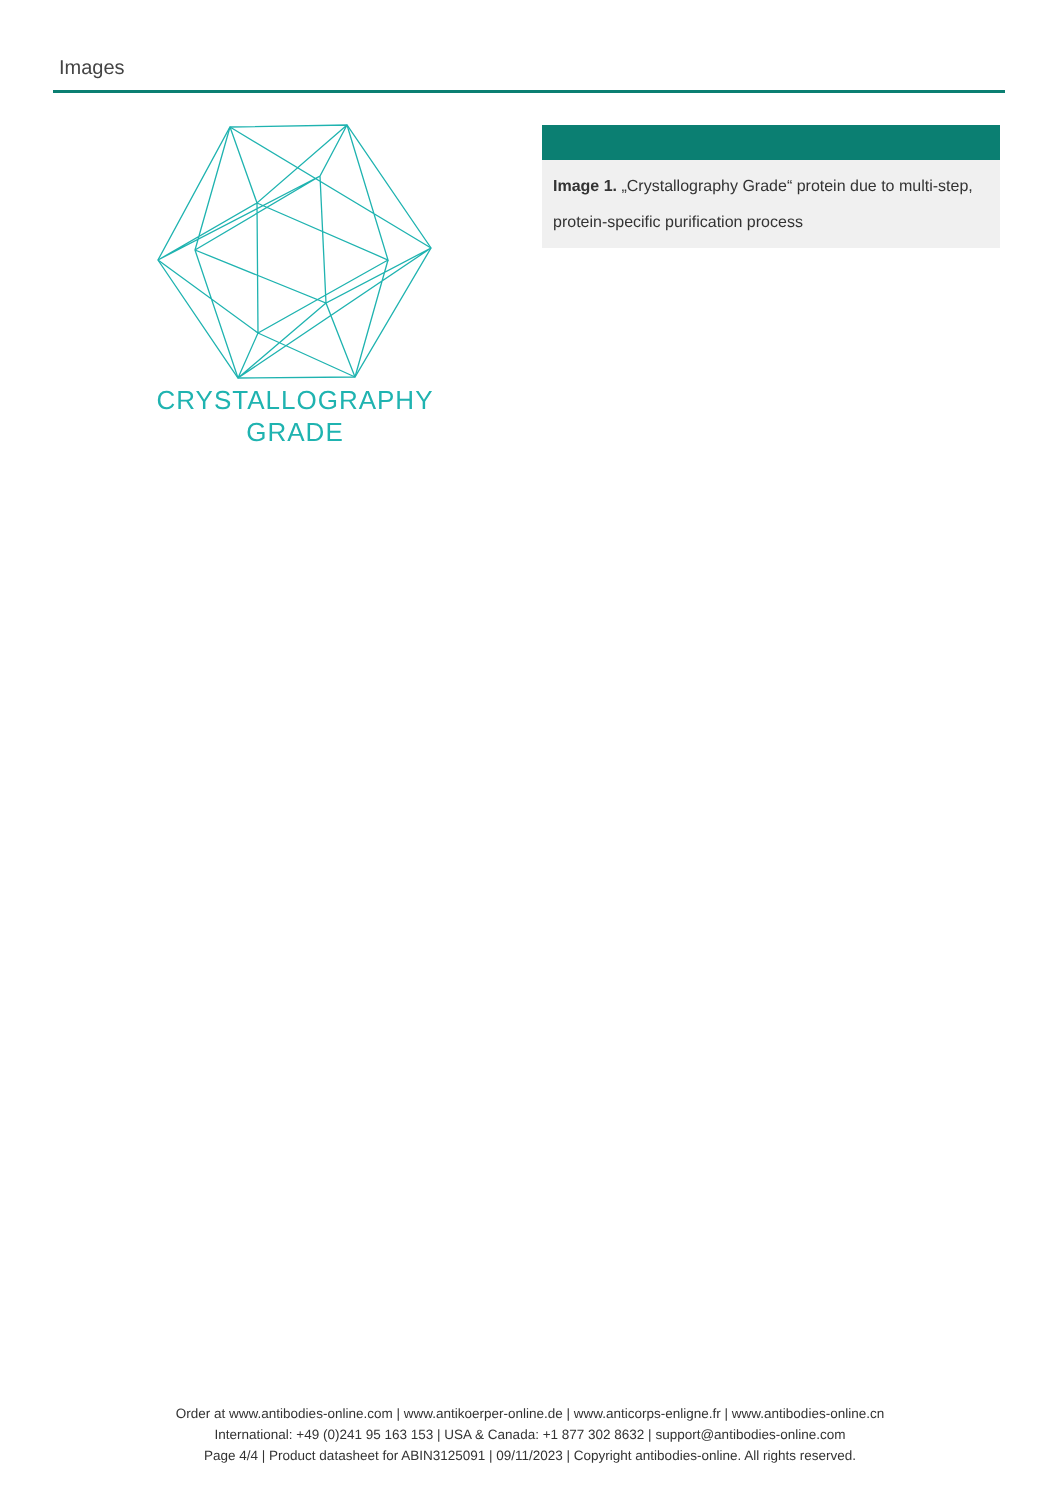Images
CRYSTALLOGRAPHY
GRADE
Image 1. „Crystallography Grade“ protein due to multi-step, protein-specific purification process
Order at www.antibodies-online.com | www.antikoerper-online.de | www.anticorps-enligne.fr | www.antibodies-online.cn
International: +49 (0)241 95 163 153 | USA & Canada: +1 877 302 8632 | support@antibodies-online.com
Page 4/4 | Product datasheet for ABIN3125091 | 09/11/2023 | Copyright antibodies-online. All rights reserved.